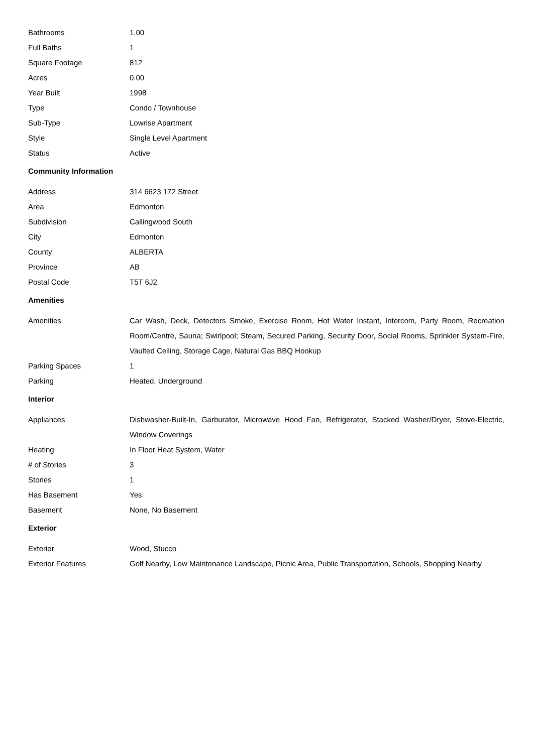| Bathrooms | 1.00 |
| Full Baths | 1 |
| Square Footage | 812 |
| Acres | 0.00 |
| Year Built | 1998 |
| Type | Condo / Townhouse |
| Sub-Type | Lowrise Apartment |
| Style | Single Level Apartment |
| Status | Active |
Community Information
| Address | 314 6623 172 Street |
| Area | Edmonton |
| Subdivision | Callingwood South |
| City | Edmonton |
| County | ALBERTA |
| Province | AB |
| Postal Code | T5T 6J2 |
Amenities
| Amenities | Car Wash, Deck, Detectors Smoke, Exercise Room, Hot Water Instant, Intercom, Party Room, Recreation Room/Centre, Sauna; Swirlpool; Steam, Secured Parking, Security Door, Social Rooms, Sprinkler System-Fire, Vaulted Ceiling, Storage Cage, Natural Gas BBQ Hookup |
| Parking Spaces | 1 |
| Parking | Heated, Underground |
Interior
| Appliances | Dishwasher-Built-In, Garburator, Microwave Hood Fan, Refrigerator, Stacked Washer/Dryer, Stove-Electric, Window Coverings |
| Heating | In Floor Heat System, Water |
| # of Stories | 3 |
| Stories | 1 |
| Has Basement | Yes |
| Basement | None, No Basement |
Exterior
| Exterior | Wood, Stucco |
| Exterior Features | Golf Nearby, Low Maintenance Landscape, Picnic Area, Public Transportation, Schools, Shopping Nearby |